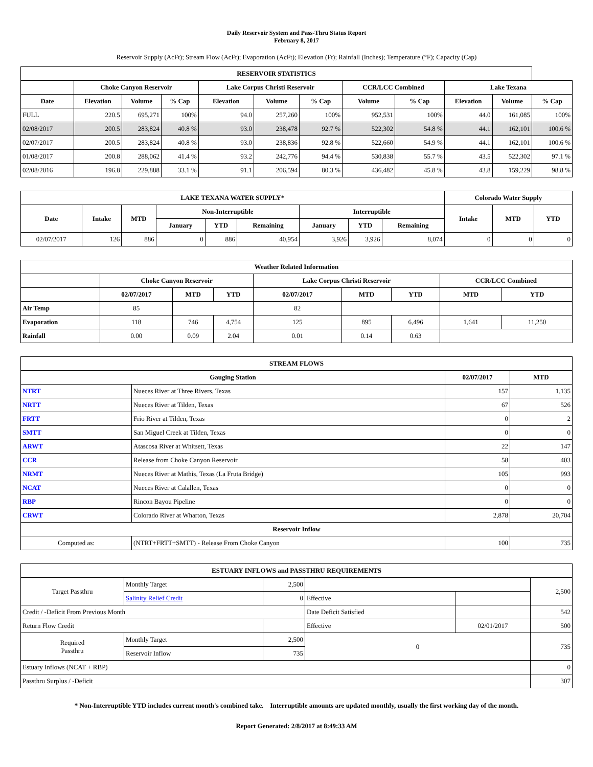Daily Reservoir System and Pass-Thru Status Report
February 8, 2017
Reservoir Supply (AcFt); Stream Flow (AcFt); Evaporation (AcFt); Elevation (Ft); Rainfall (Inches); Temperature (°F); Capacity (Cap)
| RESERVOIR STATISTICS | | | | | | | | | | | |
| --- | --- | --- | --- | --- | --- | --- | --- | --- | --- | --- | --- |
| | Choke Canyon Reservoir | | | Lake Corpus Christi Reservoir | | | CCR/LCC Combined | | Lake Texana | | |
| Date | Elevation | Volume | % Cap | Elevation | Volume | % Cap | Volume | % Cap | Elevation | Volume | % Cap |
| FULL | 220.5 | 695,271 | 100% | 94.0 | 257,260 | 100% | 952,531 | 100% | 44.0 | 161,085 | 100% |
| 02/08/2017 | 200.5 | 283,824 | 40.8 % | 93.0 | 238,478 | 92.7 % | 522,302 | 54.8 % | 44.1 | 162,101 | 100.6 % |
| 02/07/2017 | 200.5 | 283,824 | 40.8 % | 93.0 | 238,836 | 92.8 % | 522,660 | 54.9 % | 44.1 | 162,101 | 100.6 % |
| 01/08/2017 | 200.8 | 288,062 | 41.4 % | 93.2 | 242,776 | 94.4 % | 530,838 | 55.7 % | 43.5 | 522,302 | 97.1 % |
| 02/08/2016 | 196.8 | 229,888 | 33.1 % | 91.1 | 206,594 | 80.3 % | 436,482 | 45.8 % | 43.8 | 159,229 | 98.8 % |
| LAKE TEXANA WATER SUPPLY* | | | | | | | | | Colorado Water Supply | | |
| --- | --- | --- | --- | --- | --- | --- | --- | --- | --- | --- | --- |
| Date | Intake | MTD | Non-Interruptible | | | Interruptible | | | Intake | MTD | YTD |
| | | | January | YTD | Remaining | January | YTD | Remaining | | | |
| 02/07/2017 | 126 | 886 | 0 | 886 | 40,954 | 3,926 | 3,926 | 8,074 | 0 | 0 | 0 |
| Weather Related Information | | | | | | | | |
| --- | --- | --- | --- | --- | --- | --- | --- | --- |
| | Choke Canyon Reservoir | | | Lake Corpus Christi Reservoir | | | CCR/LCC Combined | |
| | 02/07/2017 | MTD | YTD | 02/07/2017 | MTD | YTD | MTD | YTD |
| Air Temp | 85 | | | 82 | | | | |
| Evaporation | 118 | 746 | 4,754 | 125 | 895 | 6,496 | 1,641 | 11,250 |
| Rainfall | 0.00 | 0.09 | 2.04 | 0.01 | 0.14 | 0.63 | | |
| STREAM FLOWS | | | |
| --- | --- | --- | --- |
| Gauging Station | | 02/07/2017 | MTD |
| NTRT | Nueces River at Three Rivers, Texas | 157 | 1,135 |
| NRTT | Nueces River at Tilden, Texas | 67 | 526 |
| FRTT | Frio River at Tilden, Texas | 0 | 2 |
| SMTT | San Miguel Creek at Tilden, Texas | 0 | 0 |
| ARWT | Atascosa River at Whitsett, Texas | 22 | 147 |
| CCR | Release from Choke Canyon Reservoir | 58 | 403 |
| NRMT | Nueces River at Mathis, Texas (La Fruta Bridge) | 105 | 993 |
| NCAT | Nueces River at Calallen, Texas | 0 | 0 |
| RBP | Rincon Bayou Pipeline | 0 | 0 |
| CRWT | Colorado River at Wharton, Texas | 2,878 | 20,704 |
| Reservoir Inflow | | | |
| Computed as: | (NTRT+FRTT+SMTT) - Release From Choke Canyon | 100 | 735 |
| ESTUARY INFLOWS and PASSTHRU REQUIREMENTS | | | | | |
| --- | --- | --- | --- | --- | --- |
| Target Passthru | Monthly Target | 2,500 | | | 2,500 |
| | Salinity Relief Credit | 0 | Effective | | |
| Credit / -Deficit From Previous Month | | | Date Deficit Satisfied | | 542 |
| Return Flow Credit | | | Effective | 02/01/2017 | 500 |
| Required Passthru | Monthly Target | 2,500 | 0 | | 735 |
| | Reservoir Inflow | 735 | | | |
| Estuary Inflows (NCAT + RBP) | | | | | 0 |
| Passthru Surplus / -Deficit | | | | | 307 |
* Non-Interruptible YTD includes current month's combined take. Interruptible amounts are updated monthly, usually the first working day of the month.
Report Generated: 2/8/2017 at 8:49:33 AM